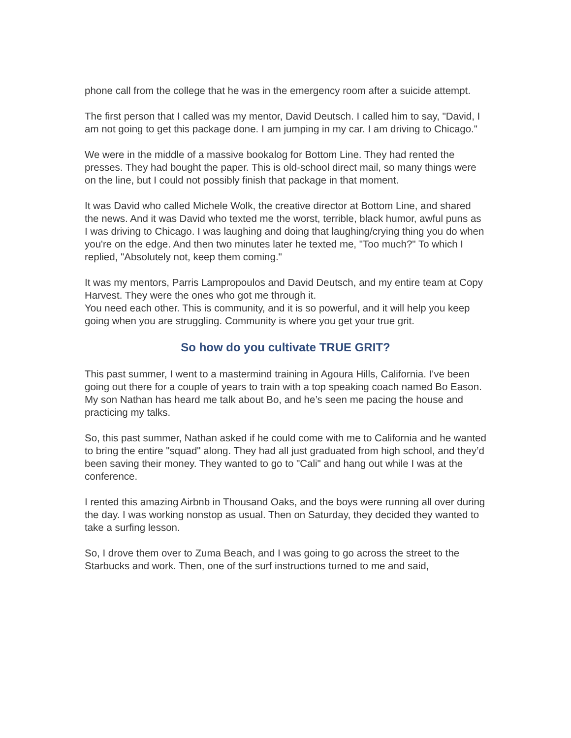phone call from the college that he was in the emergency room after a suicide attempt.
The first person that I called was my mentor, David Deutsch. I called him to say, "David, I am not going to get this package done. I am jumping in my car. I am driving to Chicago."
We were in the middle of a massive bookalog for Bottom Line. They had rented the presses. They had bought the paper. This is old-school direct mail, so many things were on the line, but I could not possibly finish that package in that moment.
It was David who called Michele Wolk, the creative director at Bottom Line, and shared the news. And it was David who texted me the worst, terrible, black humor, awful puns as I was driving to Chicago. I was laughing and doing that laughing/crying thing you do when you're on the edge. And then two minutes later he texted me, "Too much?" To which I replied, "Absolutely not, keep them coming."
It was my mentors, Parris Lampropoulos and David Deutsch, and my entire team at Copy Harvest. They were the ones who got me through it.
You need each other. This is community, and it is so powerful, and it will help you keep going when you are struggling. Community is where you get your true grit.
So how do you cultivate TRUE GRIT?
This past summer, I went to a mastermind training in Agoura Hills, California. I've been going out there for a couple of years to train with a top speaking coach named Bo Eason. My son Nathan has heard me talk about Bo, and he’s seen me pacing the house and practicing my talks.
So, this past summer, Nathan asked if he could come with me to California and he wanted to bring the entire "squad" along. They had all just graduated from high school, and they’d been saving their money. They wanted to go to "Cali" and hang out while I was at the conference.
I rented this amazing Airbnb in Thousand Oaks, and the boys were running all over during the day. I was working nonstop as usual. Then on Saturday, they decided they wanted to take a surfing lesson.
So, I drove them over to Zuma Beach, and I was going to go across the street to the Starbucks and work. Then, one of the surf instructions turned to me and said,